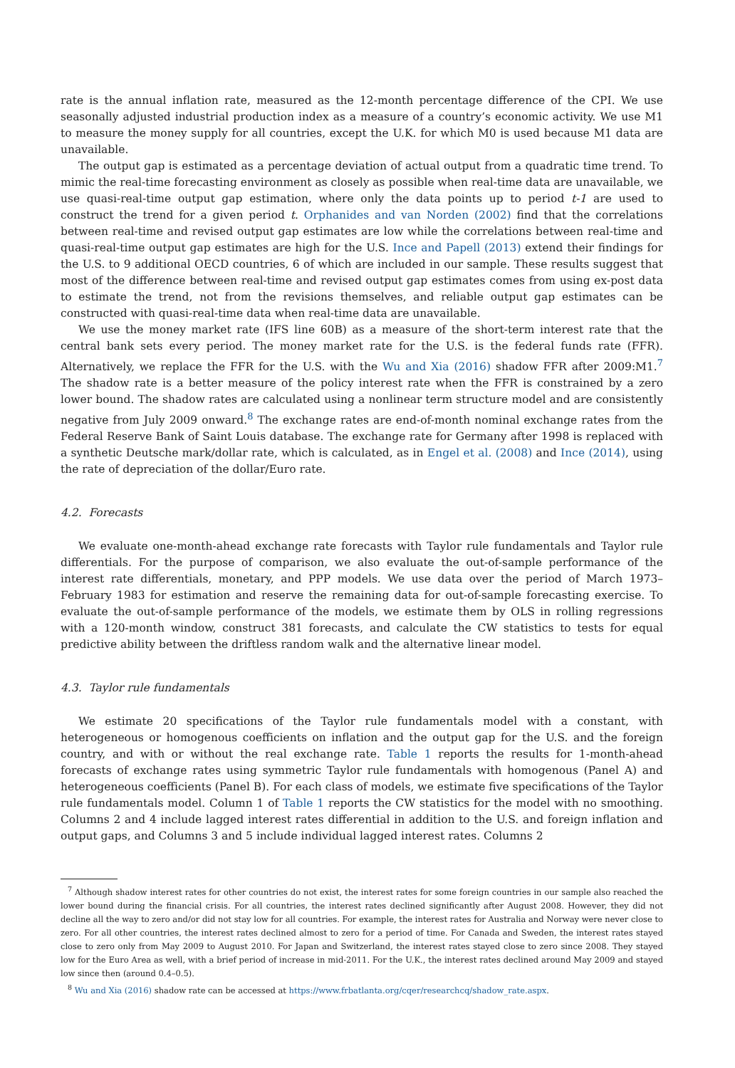rate is the annual inflation rate, measured as the 12-month percentage difference of the CPI. We use seasonally adjusted industrial production index as a measure of a country’s economic activity. We use M1 to measure the money supply for all countries, except the U.K. for which M0 is used because M1 data are unavailable.
The output gap is estimated as a percentage deviation of actual output from a quadratic time trend. To mimic the real-time forecasting environment as closely as possible when real-time data are unavailable, we use quasi-real-time output gap estimation, where only the data points up to period t-1 are used to construct the trend for a given period t. Orphanides and van Norden (2002) find that the correlations between real-time and revised output gap estimates are low while the correlations between real-time and quasi-real-time output gap estimates are high for the U.S. Ince and Papell (2013) extend their findings for the U.S. to 9 additional OECD countries, 6 of which are included in our sample. These results suggest that most of the difference between real-time and revised output gap estimates comes from using ex-post data to estimate the trend, not from the revisions themselves, and reliable output gap estimates can be constructed with quasi-real-time data when real-time data are unavailable.
We use the money market rate (IFS line 60B) as a measure of the short-term interest rate that the central bank sets every period. The money market rate for the U.S. is the federal funds rate (FFR). Alternatively, we replace the FFR for the U.S. with the Wu and Xia (2016) shadow FFR after 2009:M1.<sup>7</sup> The shadow rate is a better measure of the policy interest rate when the FFR is constrained by a zero lower bound. The shadow rates are calculated using a nonlinear term structure model and are consistently negative from July 2009 onward.<sup>8</sup> The exchange rates are end-of-month nominal exchange rates from the Federal Reserve Bank of Saint Louis database. The exchange rate for Germany after 1998 is replaced with a synthetic Deutsche mark/dollar rate, which is calculated, as in Engel et al. (2008) and Ince (2014), using the rate of depreciation of the dollar/Euro rate.
4.2. Forecasts
We evaluate one-month-ahead exchange rate forecasts with Taylor rule fundamentals and Taylor rule differentials. For the purpose of comparison, we also evaluate the out-of-sample performance of the interest rate differentials, monetary, and PPP models. We use data over the period of March 1973–February 1983 for estimation and reserve the remaining data for out-of-sample forecasting exercise. To evaluate the out-of-sample performance of the models, we estimate them by OLS in rolling regressions with a 120-month window, construct 381 forecasts, and calculate the CW statistics to tests for equal predictive ability between the driftless random walk and the alternative linear model.
4.3. Taylor rule fundamentals
We estimate 20 specifications of the Taylor rule fundamentals model with a constant, with heterogeneous or homogenous coefficients on inflation and the output gap for the U.S. and the foreign country, and with or without the real exchange rate. Table 1 reports the results for 1-month-ahead forecasts of exchange rates using symmetric Taylor rule fundamentals with homogenous (Panel A) and heterogeneous coefficients (Panel B). For each class of models, we estimate five specifications of the Taylor rule fundamentals model. Column 1 of Table 1 reports the CW statistics for the model with no smoothing. Columns 2 and 4 include lagged interest rates differential in addition to the U.S. and foreign inflation and output gaps, and Columns 3 and 5 include individual lagged interest rates. Columns 2
<sup>7</sup> Although shadow interest rates for other countries do not exist, the interest rates for some foreign countries in our sample also reached the lower bound during the financial crisis. For all countries, the interest rates declined significantly after August 2008. However, they did not decline all the way to zero and/or did not stay low for all countries. For example, the interest rates for Australia and Norway were never close to zero. For all other countries, the interest rates declined almost to zero for a period of time. For Canada and Sweden, the interest rates stayed close to zero only from May 2009 to August 2010. For Japan and Switzerland, the interest rates stayed close to zero since 2008. They stayed low for the Euro Area as well, with a brief period of increase in mid-2011. For the U.K., the interest rates declined around May 2009 and stayed low since then (around 0.4–0.5).
<sup>8</sup> Wu and Xia (2016) shadow rate can be accessed at https://www.frbatlanta.org/cqer/researchcq/shadow_rate.aspx.